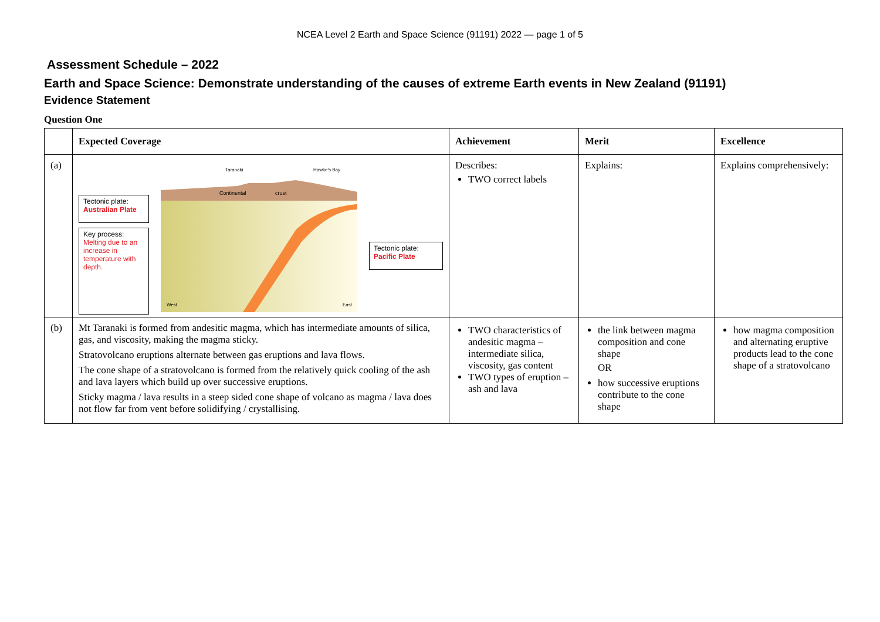NCEA Level 2 Earth and Space Science (91191) 2022 — page 1 of 5
Assessment Schedule – 2022
Earth and Space Science: Demonstrate understanding of the causes of extreme Earth events in New Zealand (91191)
Evidence Statement
Question One
| | Expected Coverage | Achievement | Merit | Excellence |
| --- | --- | --- | --- | --- |
| (a) | Tectonic plate: Australian Plate Key process: Melting due to an increase in temperature with depth. Taranaki Hawke's Bay Continental crust West East Tectonic plate: Pacific Plate | Describes: TWO correct labels | Explains: | Explains comprehensively: |
| (b) | Mt Taranaki is formed from andesitic magma, which has intermediate amounts of silica, gas, and viscosity, making the magma sticky. Stratovolcano eruptions alternate between gas eruptions and lava flows. The cone shape of a stratovolcano is formed from the relatively quick cooling of the ash and lava layers which build up over successive eruptions. Sticky magma / lava results in a steep sided cone shape of volcano as magma / lava does not flow far from vent before solidifying / crystallising. | TWO characteristics of andesitic magma – intermediate silica, viscosity, gas content TWO types of eruption – ash and lava | the link between magma composition and cone shape OR how successive eruptions contribute to the cone shape | how magma composition and alternating eruptive products lead to the cone shape of a stratovolcano |